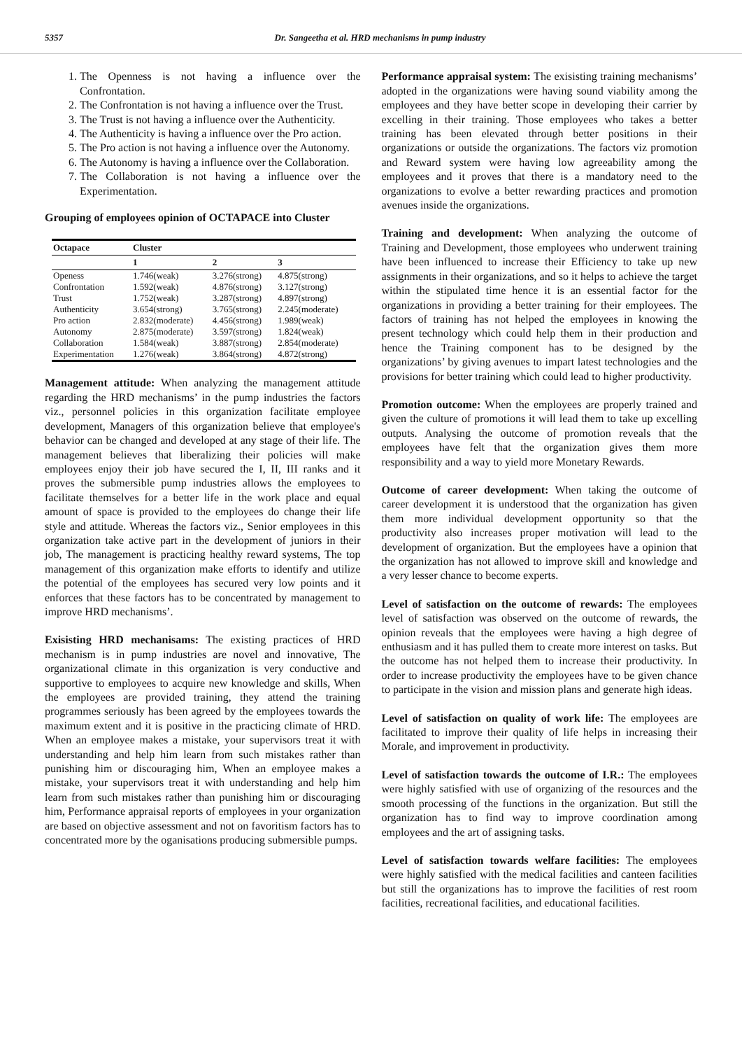5357 Dr. Sangeetha et al. HRD mechanisms in pump industry
1. The Openness is not having a influence over the Confrontation.
2. The Confrontation is not having a influence over the Trust.
3. The Trust is not having a influence over the Authenticity.
4. The Authenticity is having a influence over the Pro action.
5. The Pro action is not having a influence over the Autonomy.
6. The Autonomy is having a influence over the Collaboration.
7. The Collaboration is not having a influence over the Experimentation.
Grouping of employees opinion of OCTAPACE into Cluster
| Octapace | Cluster | | |
| --- | --- | --- | --- |
| | 1 | 2 | 3 |
| Openess | 1.746(weak) | 3.276(strong) | 4.875(strong) |
| Confrontation | 1.592(weak) | 4.876(strong) | 3.127(strong) |
| Trust | 1.752(weak) | 3.287(strong) | 4.897(strong) |
| Authenticity | 3.654(strong) | 3.765(strong) | 2.245(moderate) |
| Pro action | 2.832(moderate) | 4.456(strong) | 1.989(weak) |
| Autonomy | 2.875(moderate) | 3.597(strong) | 1.824(weak) |
| Collaboration | 1.584(weak) | 3.887(strong) | 2.854(moderate) |
| Experimentation | 1.276(weak) | 3.864(strong) | 4.872(strong) |
Management attitude: When analyzing the management attitude regarding the HRD mechanisms’ in the pump industries the factors viz., personnel policies in this organization facilitate employee development, Managers of this organization believe that employee's behavior can be changed and developed at any stage of their life. The management believes that liberalizing their policies will make employees enjoy their job have secured the I, II, III ranks and it proves the submersible pump industries allows the employees to facilitate themselves for a better life in the work place and equal amount of space is provided to the employees do change their life style and attitude. Whereas the factors viz., Senior employees in this organization take active part in the development of juniors in their job, The management is practicing healthy reward systems, The top management of this organization make efforts to identify and utilize the potential of the employees has secured very low points and it enforces that these factors has to be concentrated by management to improve HRD mechanisms’.
Exisisting HRD mechanisams: The existing practices of HRD mechanism is in pump industries are novel and innovative, The organizational climate in this organization is very conductive and supportive to employees to acquire new knowledge and skills, When the employees are provided training, they attend the training programmes seriously has been agreed by the employees towards the maximum extent and it is positive in the practicing climate of HRD. When an employee makes a mistake, your supervisors treat it with understanding and help him learn from such mistakes rather than punishing him or discouraging him, When an employee makes a mistake, your supervisors treat it with understanding and help him learn from such mistakes rather than punishing him or discouraging him, Performance appraisal reports of employees in your organization are based on objective assessment and not on favoritism factors has to concentrated more by the oganisations producing submersible pumps.
Performance appraisal system: The exisisting training mechanisms’ adopted in the organizations were having sound viability among the employees and they have better scope in developing their carrier by excelling in their training. Those employees who takes a better training has been elevated through better positions in their organizations or outside the organizations. The factors viz promotion and Reward system were having low agreeability among the employees and it proves that there is a mandatory need to the organizations to evolve a better rewarding practices and promotion avenues inside the organizations.
Training and development: When analyzing the outcome of Training and Development, those employees who underwent training have been influenced to increase their Efficiency to take up new assignments in their organizations, and so it helps to achieve the target within the stipulated time hence it is an essential factor for the organizations in providing a better training for their employees. The factors of training has not helped the employees in knowing the present technology which could help them in their production and hence the Training component has to be designed by the organizations’ by giving avenues to impart latest technologies and the provisions for better training which could lead to higher productivity.
Promotion outcome: When the employees are properly trained and given the culture of promotions it will lead them to take up excelling outputs. Analysing the outcome of promotion reveals that the employees have felt that the organization gives them more responsibility and a way to yield more Monetary Rewards.
Outcome of career development: When taking the outcome of career development it is understood that the organization has given them more individual development opportunity so that the productivity also increases proper motivation will lead to the development of organization. But the employees have a opinion that the organization has not allowed to improve skill and knowledge and a very lesser chance to become experts.
Level of satisfaction on the outcome of rewards: The employees level of satisfaction was observed on the outcome of rewards, the opinion reveals that the employees were having a high degree of enthusiasm and it has pulled them to create more interest on tasks. But the outcome has not helped them to increase their productivity. In order to increase productivity the employees have to be given chance to participate in the vision and mission plans and generate high ideas.
Level of satisfaction on quality of work life: The employees are facilitated to improve their quality of life helps in increasing their Morale, and improvement in productivity.
Level of satisfaction towards the outcome of I.R.: The employees were highly satisfied with use of organizing of the resources and the smooth processing of the functions in the organization. But still the organization has to find way to improve coordination among employees and the art of assigning tasks.
Level of satisfaction towards welfare facilities: The employees were highly satisfied with the medical facilities and canteen facilities but still the organizations has to improve the facilities of rest room facilities, recreational facilities, and educational facilities.